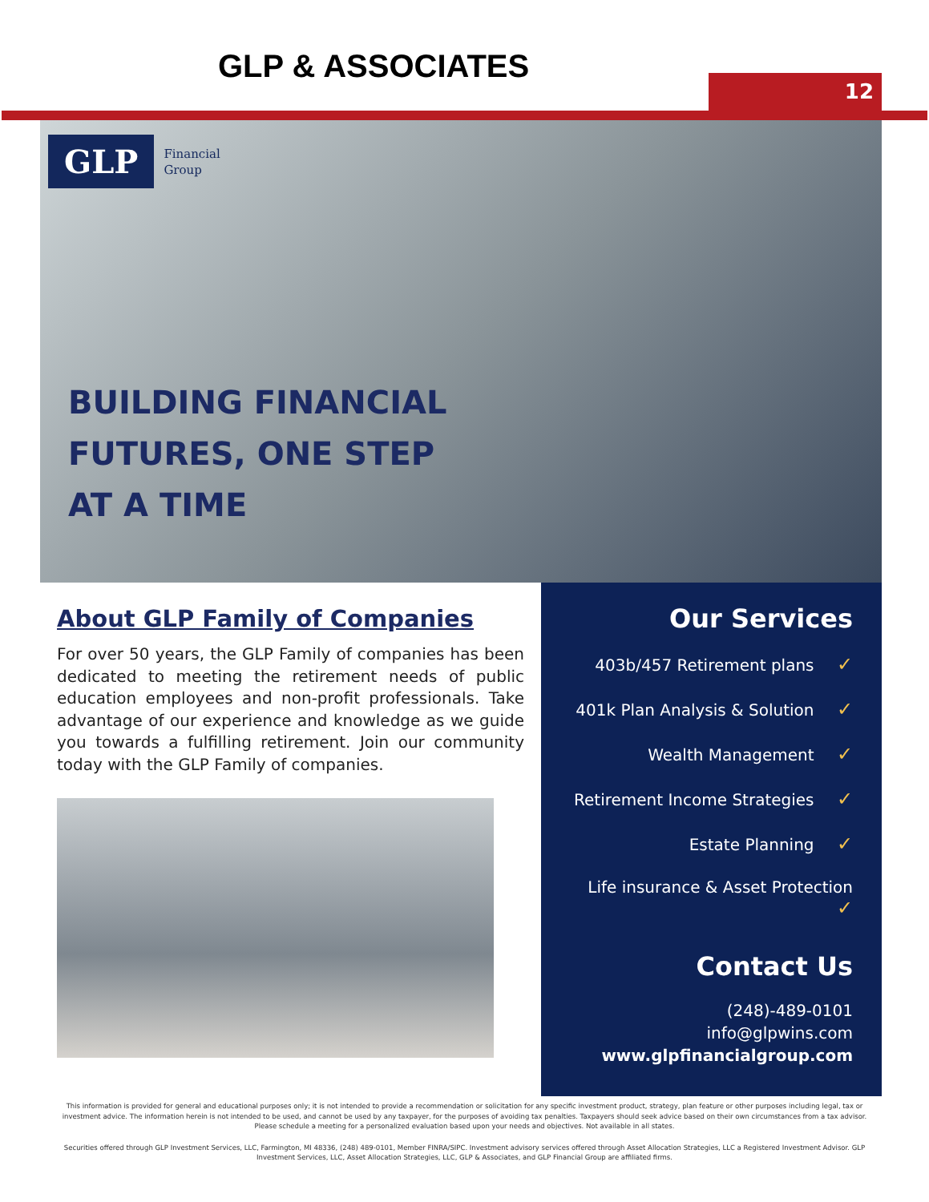GLP & ASSOCIATES 12
GLP Financial
Group
BUILDING FINANCIAL
FUTURES, ONE STEP
AT A TIME
About GLP Family of Companies
For over 50 years, the GLP Family of companies has been dedicated to meeting the retirement needs of public education employees and non-profit professionals. Take advantage of our experience and knowledge as we guide you towards a fulfilling retirement. Join our community today with the GLP Family of companies.
Our Services
403b/457 Retirement plans ✓
401k Plan Analysis & Solution ✓
Wealth Management ✓
Retirement Income Strategies ✓
Estate Planning ✓
Life insurance & Asset Protection ✓
Contact Us
(248)-489-0101
info@glpwins.com
www.glpfinancialgroup.com
This information is provided for general and educational purposes only; it is not intended to provide a recommendation or solicitation for any specific investment product, strategy, plan feature or other purposes including legal, tax or investment advice. The information herein is not intended to be used, and cannot be used by any taxpayer, for the purposes of avoiding tax penalties. Taxpayers should seek advice based on their own circumstances from a tax advisor. Please schedule a meeting for a personalized evaluation based upon your needs and objectives. Not available in all states.
Securities offered through GLP Investment Services, LLC, Farmington, MI 48336, (248) 489-0101, Member FINRA/SIPC. Investment advisory services offered through Asset Allocation Strategies, LLC a Registered Investment Advisor. GLP Investment Services, LLC, Asset Allocation Strategies, LLC, GLP & Associates, and GLP Financial Group are affiliated firms.